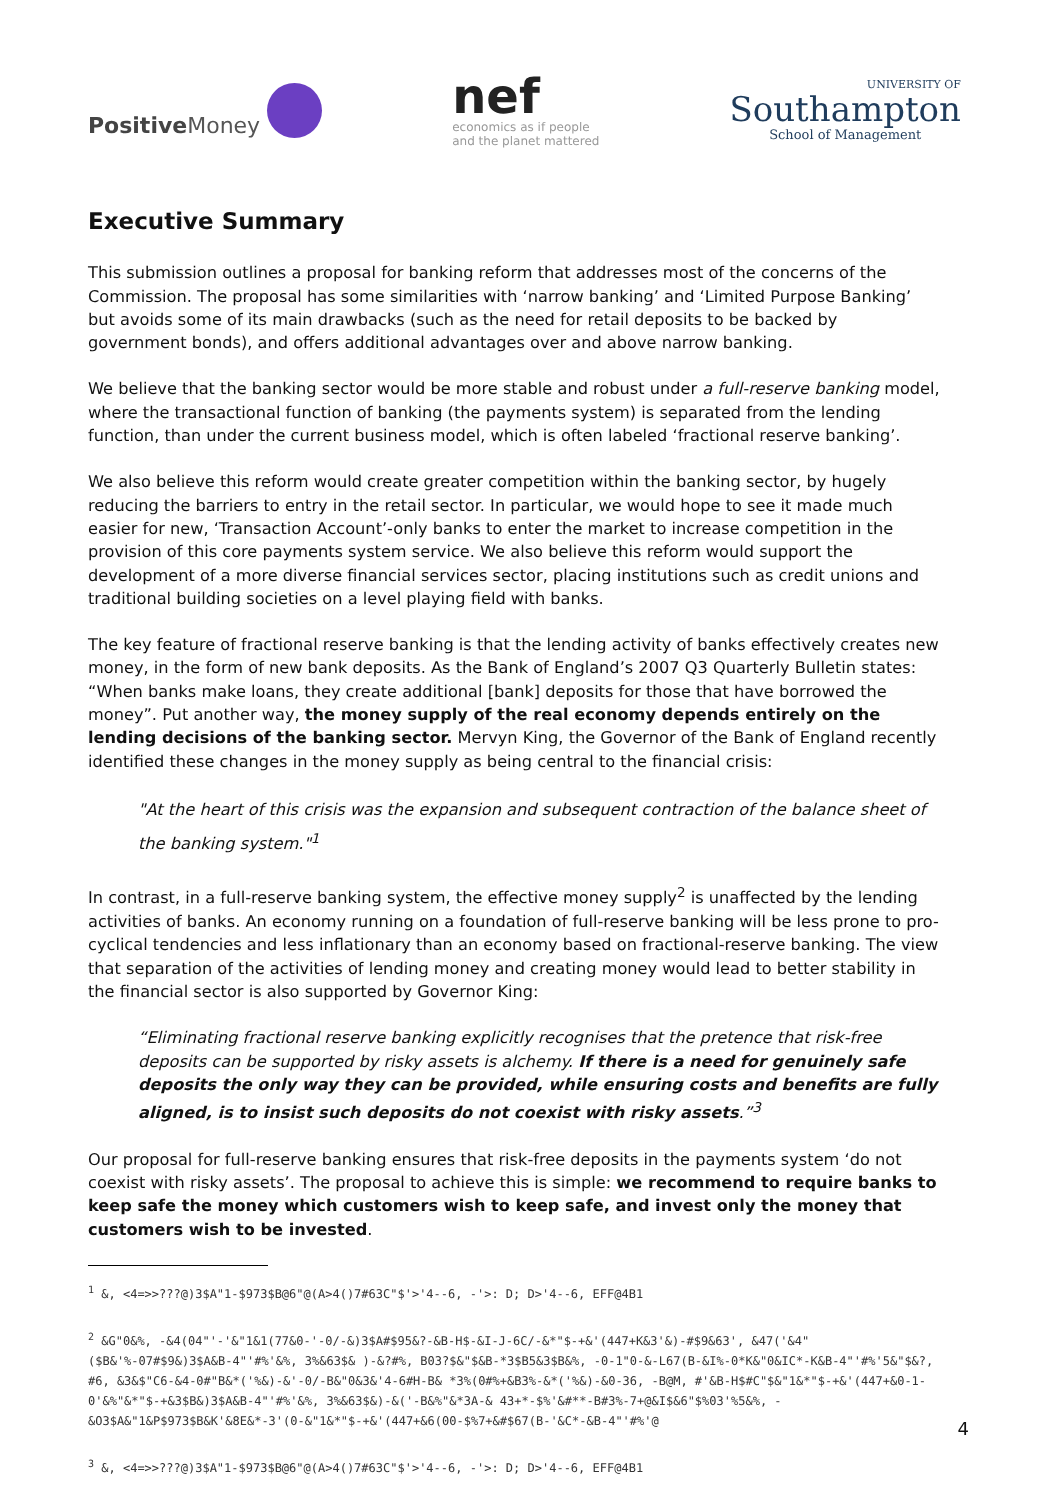Positive Money
nef
economics as if people
and the planet mattered
UNIVERSITY OF
Southampton
School of Management
Executive Summary
This submission outlines a proposal for banking reform that addresses most of the concerns of the Commission. The proposal has some similarities with ‘narrow banking’ and ‘Limited Purpose Banking’ but avoids some of its main drawbacks (such as the need for retail deposits to be backed by government bonds), and offers additional advantages over and above narrow banking.
We believe that the banking sector would be more stable and robust under a full-reserve banking model, where the transactional function of banking (the payments system) is separated from the lending function, than under the current business model, which is often labeled ‘fractional reserve banking’.
We also believe this reform would create greater competition within the banking sector, by hugely reducing the barriers to entry in the retail sector. In particular, we would hope to see it made much easier for new, ‘Transaction Account’-only banks to enter the market to increase competition in the provision of this core payments system service. We also believe this reform would support the development of a more diverse financial services sector, placing institutions such as credit unions and traditional building societies on a level playing field with banks.
The key feature of fractional reserve banking is that the lending activity of banks effectively creates new money, in the form of new bank deposits. As the Bank of England’s 2007 Q3 Quarterly Bulletin states: “When banks make loans, they create additional [bank] deposits for those that have borrowed the money”. Put another way, the money supply of the real economy depends entirely on the lending decisions of the banking sector. Mervyn King, the Governor of the Bank of England recently identified these changes in the money supply as being central to the financial crisis:
"At the heart of this crisis was the expansion and subsequent contraction of the balance sheet of the banking system."<sup>1</sup>
In contrast, in a full-reserve banking system, the effective money supply<sup>2</sup> is unaffected by the lending activities of banks. An economy running on a foundation of full-reserve banking will be less prone to pro-cyclical tendencies and less inflationary than an economy based on fractional-reserve banking. The view that separation of the activities of lending money and creating money would lead to better stability in the financial sector is also supported by Governor King:
“Eliminating fractional reserve banking explicitly recognises that the pretence that risk-free deposits can be supported by risky assets is alchemy. If there is a need for genuinely safe deposits the only way they can be provided, while ensuring costs and benefits are fully aligned, is to insist such deposits do not coexist with risky assets.”<sup>3</sup>
Our proposal for full-reserve banking ensures that risk-free deposits in the payments system ‘do not coexist with risky assets’. The proposal to achieve this is simple: we recommend to require banks to keep safe the money which customers wish to keep safe, and invest only the money that customers wish to be invested.
<sup>1</sup> &, <4=>>???@)3$A"1-$973$B@6"@(A>4()7#63C"$'>'4--6, -'>: D; D>'4--6, EFF@4B1
<sup>2</sup> &G"0&%, -&4(04"'-'&"1&1(77&0-'-0/-&)3$A#$95&?-&B-H$-&I-J-6C/-&*"$-+&'(447+K&3'&)-#$9&63', &47('&4"($B&'%-07#$9&)3$A&B-4"'#%'&%, 3%&63$& )-&?#%, B03?$&"$&B-*3$B5&3$B&%, -0-1"0-&-L67(B-&I%-0*K&"0&IC*-K&B-4"'#%'5&"$&?, #6, &3&$"C6-&4-0#"B&*('%&)-&'-0/-B&"0&3&'4-6#H-B& *3%(0#%+&B3%-&*('%&)-&0-36, -B@M, #'&B-H$#C"$&"1&*"$-+&'(447+&0-1-0'&%"&*"$-+&3$B&)3$A&B-4"'#%'&%, 3%&63$&)-&('-B&%"&*3A-& 43+*-$%'&#**-B#3%-7+@&I$&6"$%03'%5&%, -&O3$A&"1&P$973$B&K'&8E&*-3'(0-&"1&*"$-+&'(447+&6(00-$%7+&#$67(B-'&C*-&B-4"'#%'@
<sup>3</sup> &, <4=>>???@)3$A"1-$973$B@6"@(A>4()7#63C"$'>'4--6, -'>: D; D>'4--6, EFF@4B1
4